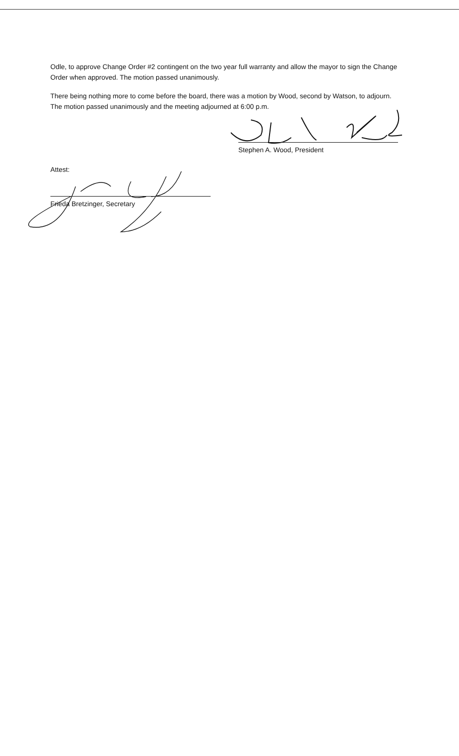Odle, to approve Change Order #2 contingent on the two year full warranty and allow the mayor to sign the Change Order when approved. The motion passed unanimously.
There being nothing more to come before the board, there was a motion by Wood, second by Watson, to adjourn. The motion passed unanimously and the meeting adjourned at 6:00 p.m.
Stephen A. Wood, President
Attest:
Frieda Bretzinger, Secretary